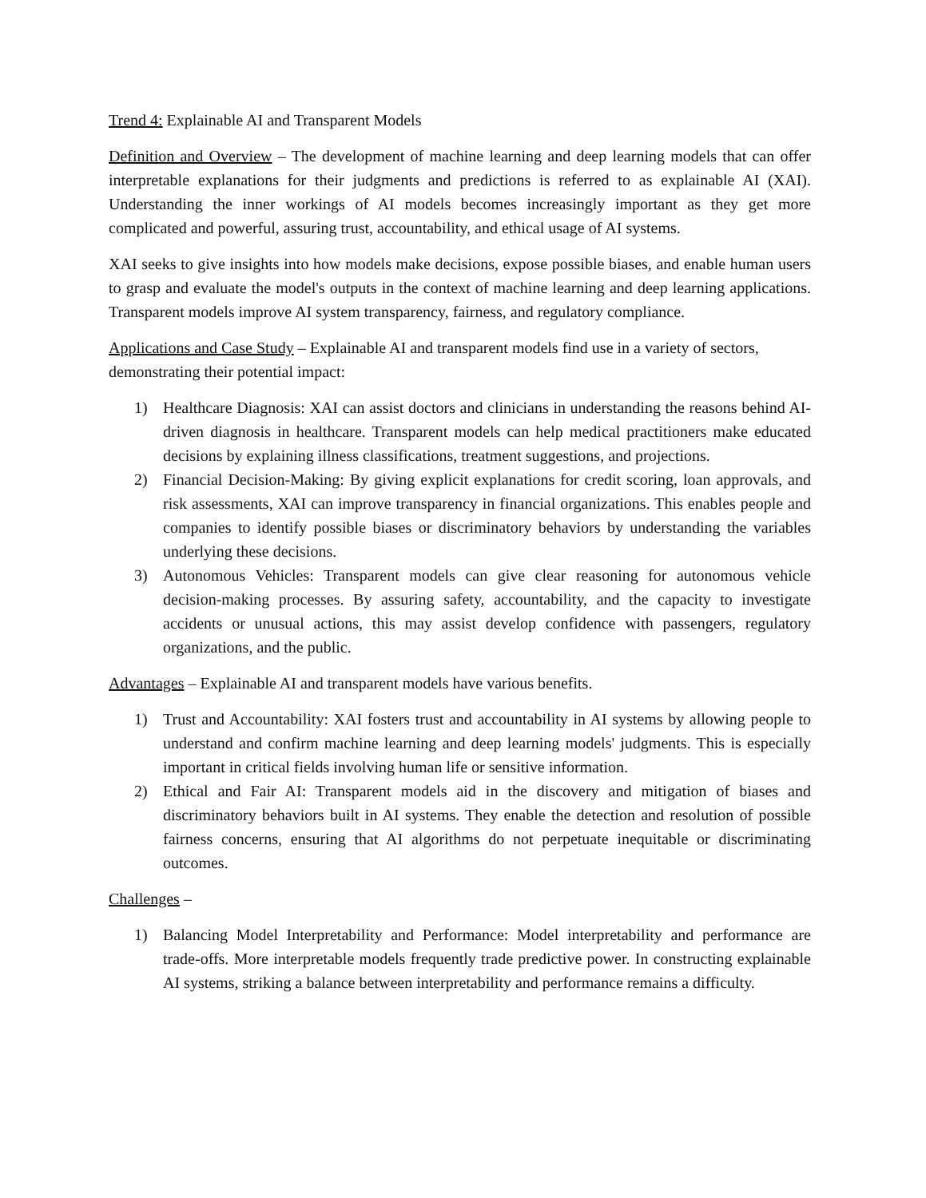Trend 4: Explainable AI and Transparent Models
Definition and Overview – The development of machine learning and deep learning models that can offer interpretable explanations for their judgments and predictions is referred to as explainable AI (XAI). Understanding the inner workings of AI models becomes increasingly important as they get more complicated and powerful, assuring trust, accountability, and ethical usage of AI systems.
XAI seeks to give insights into how models make decisions, expose possible biases, and enable human users to grasp and evaluate the model's outputs in the context of machine learning and deep learning applications. Transparent models improve AI system transparency, fairness, and regulatory compliance.
Applications and Case Study – Explainable AI and transparent models find use in a variety of sectors, demonstrating their potential impact:
1) Healthcare Diagnosis: XAI can assist doctors and clinicians in understanding the reasons behind AI-driven diagnosis in healthcare. Transparent models can help medical practitioners make educated decisions by explaining illness classifications, treatment suggestions, and projections.
2) Financial Decision-Making: By giving explicit explanations for credit scoring, loan approvals, and risk assessments, XAI can improve transparency in financial organizations. This enables people and companies to identify possible biases or discriminatory behaviors by understanding the variables underlying these decisions.
3) Autonomous Vehicles: Transparent models can give clear reasoning for autonomous vehicle decision-making processes. By assuring safety, accountability, and the capacity to investigate accidents or unusual actions, this may assist develop confidence with passengers, regulatory organizations, and the public.
Advantages – Explainable AI and transparent models have various benefits.
1) Trust and Accountability: XAI fosters trust and accountability in AI systems by allowing people to understand and confirm machine learning and deep learning models' judgments. This is especially important in critical fields involving human life or sensitive information.
2) Ethical and Fair AI: Transparent models aid in the discovery and mitigation of biases and discriminatory behaviors built in AI systems. They enable the detection and resolution of possible fairness concerns, ensuring that AI algorithms do not perpetuate inequitable or discriminating outcomes.
Challenges –
1) Balancing Model Interpretability and Performance: Model interpretability and performance are trade-offs. More interpretable models frequently trade predictive power. In constructing explainable AI systems, striking a balance between interpretability and performance remains a difficulty.